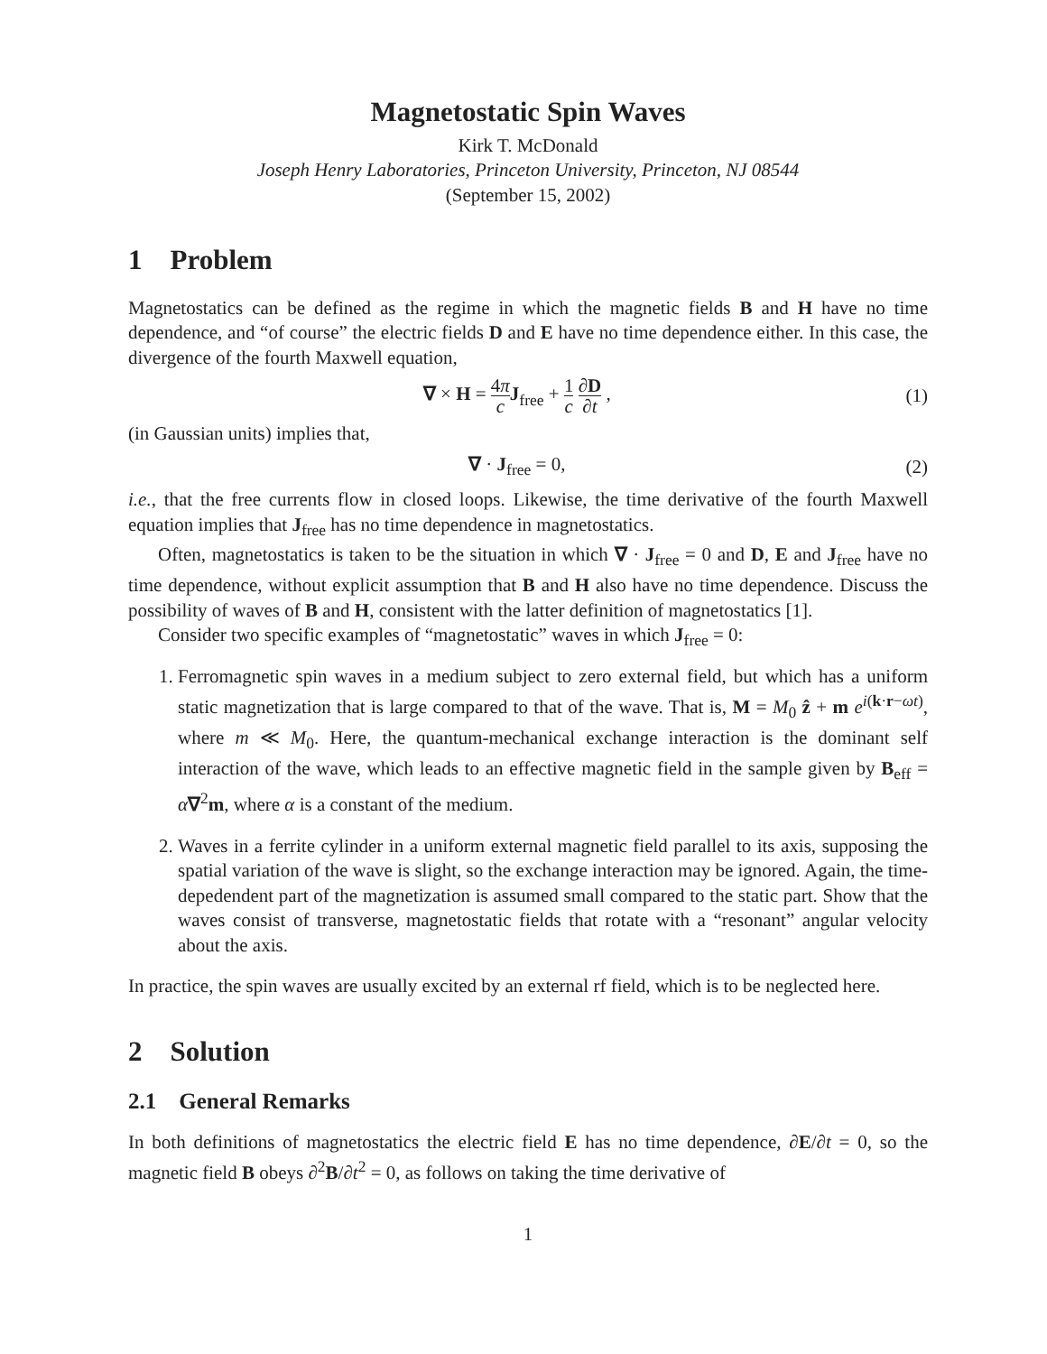Magnetostatic Spin Waves
Kirk T. McDonald
Joseph Henry Laboratories, Princeton University, Princeton, NJ 08544
(September 15, 2002)
1 Problem
Magnetostatics can be defined as the regime in which the magnetic fields B and H have no time dependence, and “of course” the electric fields D and E have no time dependence either. In this case, the divergence of the fourth Maxwell equation,
∇ × H = 4π c J<sub>free</sub> + 1 c ∂D ∂t , (1)
(in Gaussian units) implies that,
∇ · J<sub>free</sub> = 0, (2)
i.e., that the free currents flow in closed loops. Likewise, the time derivative of the fourth Maxwell equation implies that J<sub>free</sub> has no time dependence in magnetostatics.
Often, magnetostatics is taken to be the situation in which ∇ · J<sub>free</sub> = 0 and D, E and J<sub>free</sub> have no time dependence, without explicit assumption that B and H also have no time dependence. Discuss the possibility of waves of B and H, consistent with the latter definition of magnetostatics [1].
Consider two specific examples of “magnetostatic” waves in which J<sub>free</sub> = 0:
1. Ferromagnetic spin waves in a medium subject to zero external field, but which has a uniform static magnetization that is large compared to that of the wave. That is, M = M<sub>0</sub> ẑ + m e<sup>i(k·r−ωt)</sup>, where m ≪ M<sub>0</sub>. Here, the quantum-mechanical exchange interaction is the dominant self interaction of the wave, which leads to an effective magnetic field in the sample given by B<sub>eff</sub> = α∇<sup>2</sup>m, where α is a constant of the medium.
2. Waves in a ferrite cylinder in a uniform external magnetic field parallel to its axis, supposing the spatial variation of the wave is slight, so the exchange interaction may be ignored. Again, the time-depedendent part of the magnetization is assumed small compared to the static part. Show that the waves consist of transverse, magnetostatic fields that rotate with a “resonant” angular velocity about the axis.
In practice, the spin waves are usually excited by an external rf field, which is to be neglected here.
2 Solution
2.1 General Remarks
In both definitions of magnetostatics the electric field E has no time dependence, ∂E/∂t = 0, so the magnetic field B obeys ∂<sup>2</sup>B/∂t<sup>2</sup> = 0, as follows on taking the time derivative of
1